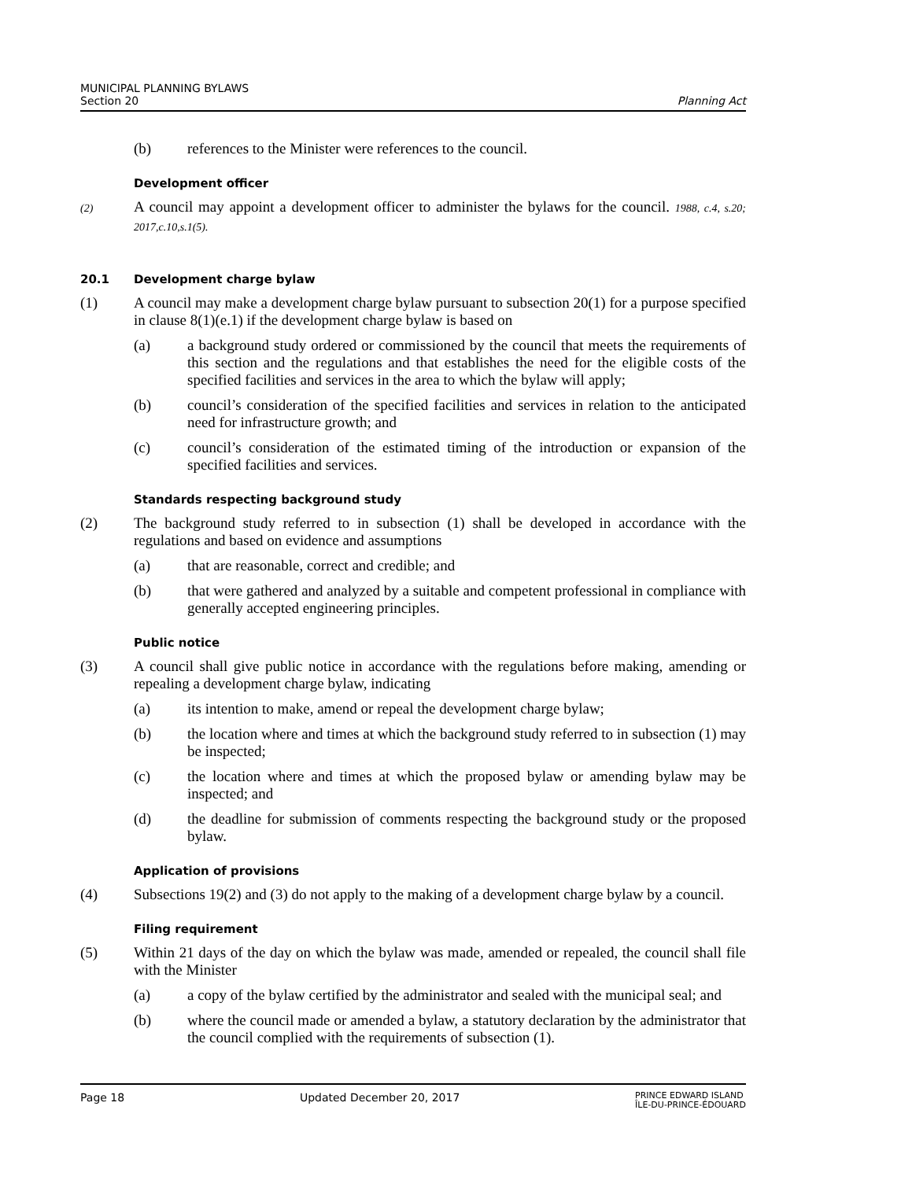MUNICIPAL PLANNING BYLAWS
Section 20 Planning Act
(b)
references to the Minister were references to the council.
Development officer
(2)
A council may appoint a development officer to administer the bylaws for the council. 1988, c.4, s.20; 2017,c.10,s.1(5).
20.1 Development charge bylaw
(1)
A council may make a development charge bylaw pursuant to subsection 20(1) for a purpose specified in clause 8(1)(e.1) if the development charge bylaw is based on
(a)
a background study ordered or commissioned by the council that meets the requirements of this section and the regulations and that establishes the need for the eligible costs of the specified facilities and services in the area to which the bylaw will apply;
(b)
council’s consideration of the specified facilities and services in relation to the anticipated need for infrastructure growth; and
(c)
council’s consideration of the estimated timing of the introduction or expansion of the specified facilities and services.
Standards respecting background study
(2)
The background study referred to in subsection (1) shall be developed in accordance with the regulations and based on evidence and assumptions
(a)
that are reasonable, correct and credible; and
(b)
that were gathered and analyzed by a suitable and competent professional in compliance with generally accepted engineering principles.
Public notice
(3)
A council shall give public notice in accordance with the regulations before making, amending or repealing a development charge bylaw, indicating
(a)
its intention to make, amend or repeal the development charge bylaw;
(b)
the location where and times at which the background study referred to in subsection (1) may be inspected;
(c)
the location where and times at which the proposed bylaw or amending bylaw may be inspected; and
(d)
the deadline for submission of comments respecting the background study or the proposed bylaw.
Application of provisions
(4)
Subsections 19(2) and (3) do not apply to the making of a development charge bylaw by a council.
Filing requirement
(5)
Within 21 days of the day on which the bylaw was made, amended or repealed, the council shall file with the Minister
(a)
a copy of the bylaw certified by the administrator and sealed with the municipal seal; and
(b)
where the council made or amended a bylaw, a statutory declaration by the administrator that the council complied with the requirements of subsection (1).
Page 18 Updated December 20, 2017 PRINCE EDWARD ISLAND
ÎLE-DU-PRINCE-ÉDOUARD